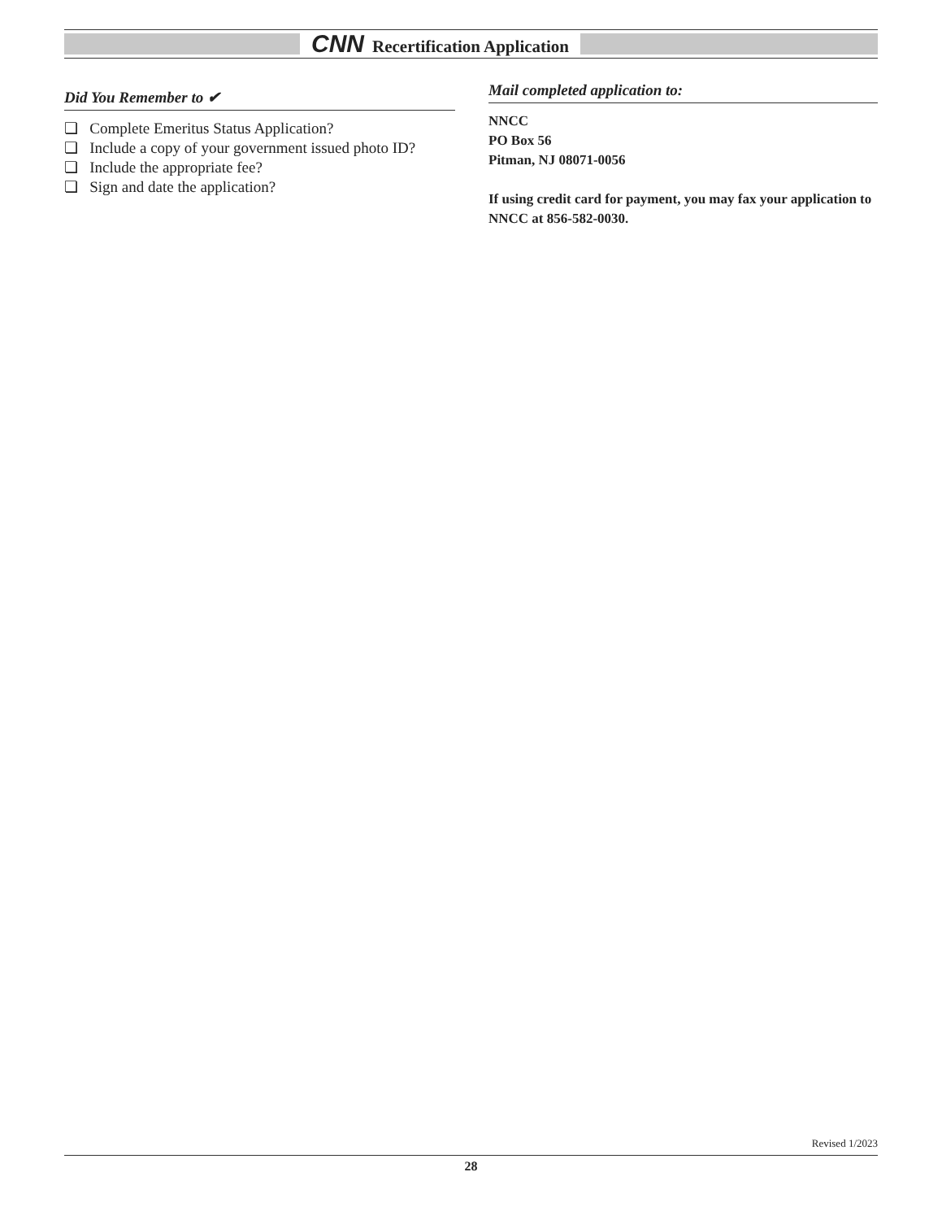CNN Recertification Application
Did You Remember to ✔
❏ Complete Emeritus Status Application?
❏ Include a copy of your government issued photo ID?
❏ Include the appropriate fee?
❏ Sign and date the application?
Mail completed application to:
NNCC
PO Box 56
Pitman, NJ 08071-0056
If using credit card for payment, you may fax your application to NNCC at 856-582-0030.
Revised 1/2023
28